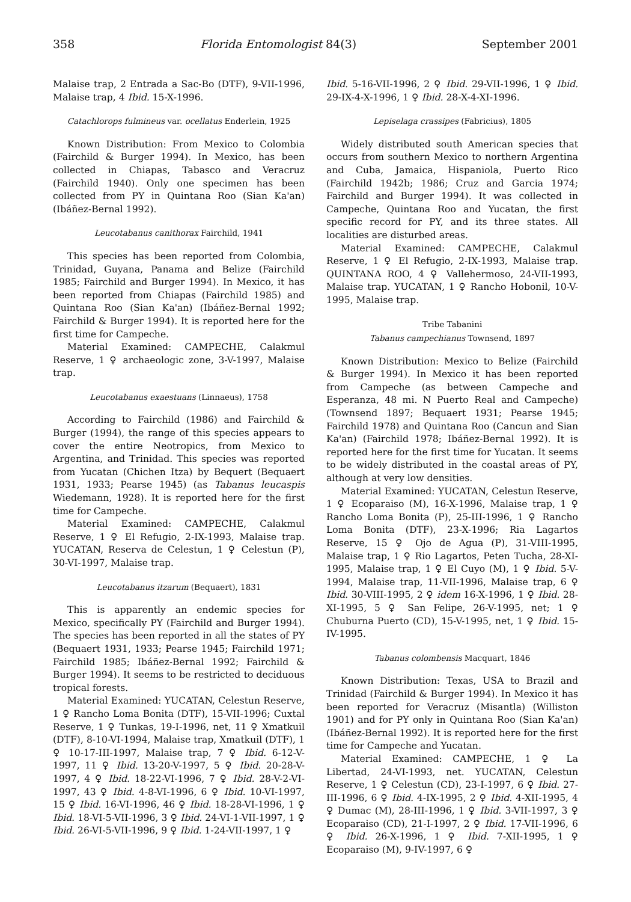358 Florida Entomologist 84(3) September 2001
Malaise trap, 2 Entrada a Sac-Bo (DTF), 9-VII-1996, Malaise trap, 4 Ibid. 15-X-1996.
Catachlorops fulmineus var. ocellatus Enderlein, 1925
Known Distribution: From Mexico to Colombia (Fairchild & Burger 1994). In Mexico, has been collected in Chiapas, Tabasco and Veracruz (Fairchild 1940). Only one specimen has been collected from PY in Quintana Roo (Sian Ka'an) (Ibáñez-Bernal 1992).
Leucotabanus canithorax Fairchild, 1941
This species has been reported from Colombia, Trinidad, Guyana, Panama and Belize (Fairchild 1985; Fairchild and Burger 1994). In Mexico, it has been reported from Chiapas (Fairchild 1985) and Quintana Roo (Sian Ka'an) (Ibáñez-Bernal 1992; Fairchild & Burger 1994). It is reported here for the first time for Campeche.
Material Examined: CAMPECHE, Calakmul Reserve, 1 ♀ archaeologic zone, 3-V-1997, Malaise trap.
Leucotabanus exaestuans (Linnaeus), 1758
According to Fairchild (1986) and Fairchild & Burger (1994), the range of this species appears to cover the entire Neotropics, from Mexico to Argentina, and Trinidad. This species was reported from Yucatan (Chichen Itza) by Bequert (Bequaert 1931, 1933; Pearse 1945) (as Tabanus leucaspis Wiedemann, 1928). It is reported here for the first time for Campeche.
Material Examined: CAMPECHE, Calakmul Reserve, 1 ♀ El Refugio, 2-IX-1993, Malaise trap. YUCATAN, Reserva de Celestun, 1 ♀ Celestun (P), 30-VI-1997, Malaise trap.
Leucotabanus itzarum (Bequaert), 1831
This is apparently an endemic species for Mexico, specifically PY (Fairchild and Burger 1994). The species has been reported in all the states of PY (Bequaert 1931, 1933; Pearse 1945; Fairchild 1971; Fairchild 1985; Ibáñez-Bernal 1992; Fairchild & Burger 1994). It seems to be restricted to deciduous tropical forests.
Material Examined: YUCATAN, Celestun Reserve, 1 ♀ Rancho Loma Bonita (DTF), 15-VII-1996; Cuxtal Reserve, 1 ♀ Tunkas, 19-I-1996, net, 11 ♀ Xmatkuil (DTF), 8-10-VI-1994, Malaise trap, Xmatkuil (DTF), 1 ♀ 10-17-III-1997, Malaise trap, 7 ♀ Ibid. 6-12-V-1997, 11 ♀ Ibid. 13-20-V-1997, 5 ♀ Ibid. 20-28-V-1997, 4 ♀ Ibid. 18-22-VI-1996, 7 ♀ Ibid. 28-V-2-VI-1997, 43 ♀ Ibid. 4-8-VI-1996, 6 ♀ Ibid. 10-VI-1997, 15 ♀ Ibid. 16-VI-1996, 46 ♀ Ibid. 18-28-VI-1996, 1 ♀ Ibid. 18-VI-5-VII-1996, 3 ♀ Ibid. 24-VI-1-VII-1997, 1 ♀ Ibid. 26-VI-5-VII-1996, 9 ♀ Ibid. 1-24-VII-1997, 1 ♀
Ibid. 5-16-VII-1996, 2 ♀ Ibid. 29-VII-1996, 1 ♀ Ibid. 29-IX-4-X-1996, 1 ♀ Ibid. 28-X-4-XI-1996.
Lepiselaga crassipes (Fabricius), 1805
Widely distributed south American species that occurs from southern Mexico to northern Argentina and Cuba, Jamaica, Hispaniola, Puerto Rico (Fairchild 1942b; 1986; Cruz and Garcia 1974; Fairchild and Burger 1994). It was collected in Campeche, Quintana Roo and Yucatan, the first specific record for PY, and its three states. All localities are disturbed areas.
Material Examined: CAMPECHE, Calakmul Reserve, 1 ♀ El Refugio, 2-IX-1993, Malaise trap. QUINTANA ROO, 4 ♀ Vallehermoso, 24-VII-1993, Malaise trap. YUCATAN, 1 ♀ Rancho Hobonil, 10-V-1995, Malaise trap.
Tribe Tabanini
Tabanus campechianus Townsend, 1897
Known Distribution: Mexico to Belize (Fairchild & Burger 1994). In Mexico it has been reported from Campeche (as between Campeche and Esperanza, 48 mi. N Puerto Real and Campeche) (Townsend 1897; Bequaert 1931; Pearse 1945; Fairchild 1978) and Quintana Roo (Cancun and Sian Ka'an) (Fairchild 1978; Ibáñez-Bernal 1992). It is reported here for the first time for Yucatan. It seems to be widely distributed in the coastal areas of PY, although at very low densities.
Material Examined: YUCATAN, Celestun Reserve, 1 ♀ Ecoparaiso (M), 16-X-1996, Malaise trap, 1 ♀ Rancho Loma Bonita (P), 25-III-1996, 1 ♀ Rancho Loma Bonita (DTF), 23-X-1996; Ria Lagartos Reserve, 15 ♀ Ojo de Agua (P), 31-VIII-1995, Malaise trap, 1 ♀ Rio Lagartos, Peten Tucha, 28-XI-1995, Malaise trap, 1 ♀ El Cuyo (M), 1 ♀ Ibid. 5-V-1994, Malaise trap, 11-VII-1996, Malaise trap, 6 ♀ Ibid. 30-VIII-1995, 2 ♀ idem 16-X-1996, 1 ♀ Ibid. 28-XI-1995, 5 ♀ San Felipe, 26-V-1995, net; 1 ♀ Chuburna Puerto (CD), 15-V-1995, net, 1 ♀ Ibid. 15-IV-1995.
Tabanus colombensis Macquart, 1846
Known Distribution: Texas, USA to Brazil and Trinidad (Fairchild & Burger 1994). In Mexico it has been reported for Veracruz (Misantla) (Williston 1901) and for PY only in Quintana Roo (Sian Ka'an) (Ibáñez-Bernal 1992). It is reported here for the first time for Campeche and Yucatan.
Material Examined: CAMPECHE, 1 ♀ La Libertad, 24-VI-1993, net. YUCATAN, Celestun Reserve, 1 ♀ Celestun (CD), 23-I-1997, 6 ♀ Ibid. 27-III-1996, 6 ♀ Ibid. 4-IX-1995, 2 ♀ Ibid. 4-XII-1995, 4 ♀ Dumac (M), 28-III-1996, 1 ♀ Ibid. 3-VII-1997, 3 ♀ Ecoparaiso (CD), 21-I-1997, 2 ♀ Ibid. 17-VII-1996, 6 ♀ Ibid. 26-X-1996, 1 ♀ Ibid. 7-XII-1995, 1 ♀ Ecoparaiso (M), 9-IV-1997, 6 ♀